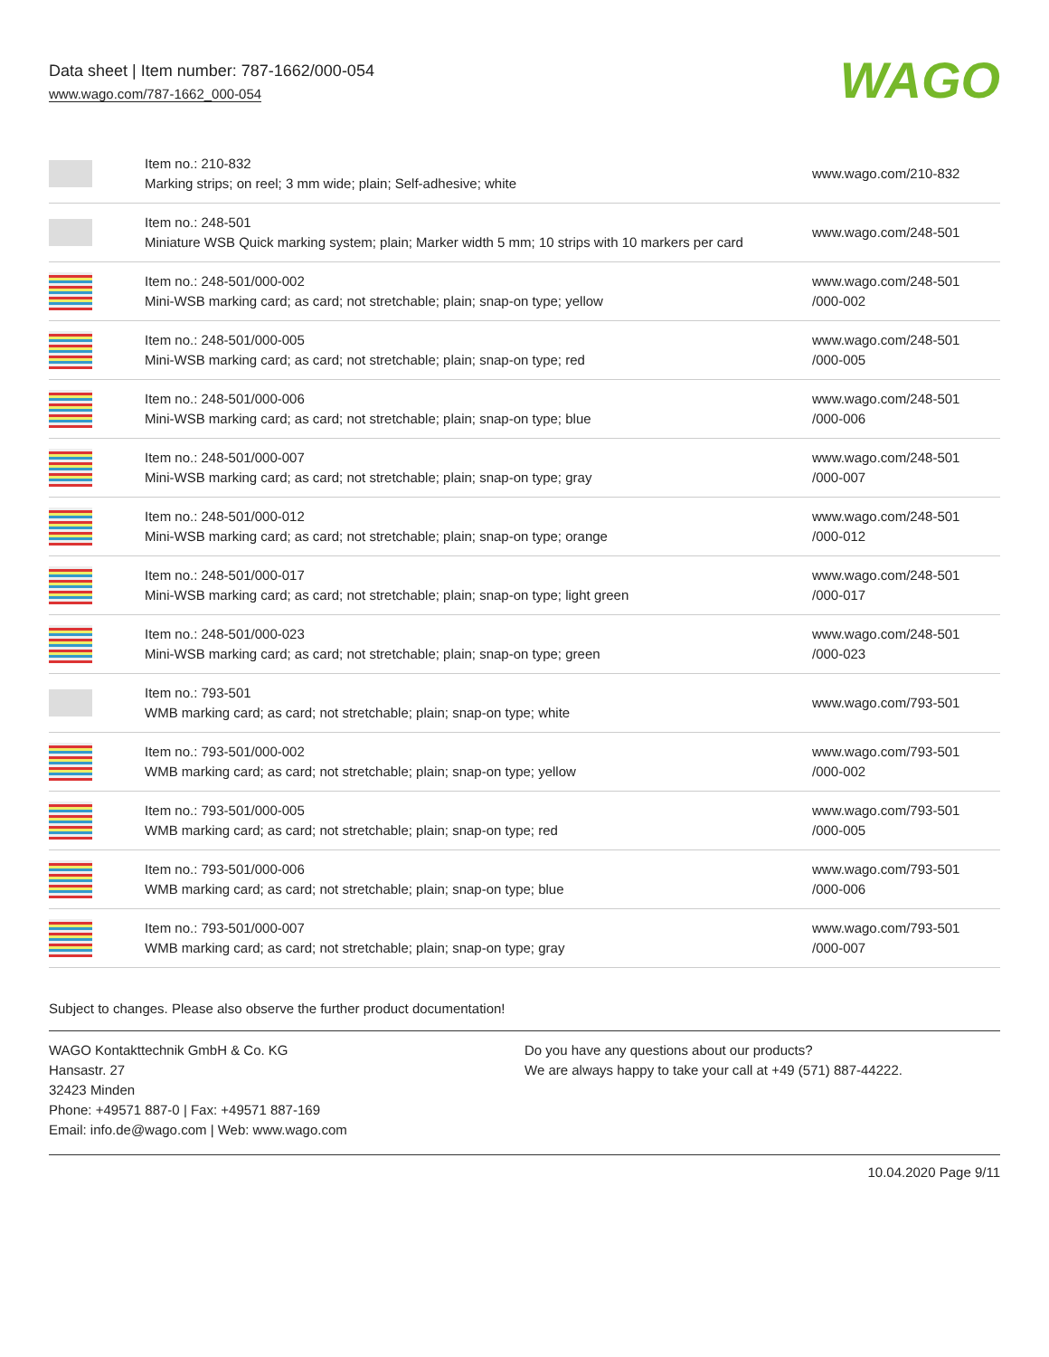Data sheet | Item number: 787-1662/000-054
www.wago.com/787-1662_000-054
WAGO
| | Item no.: 210-832 Marking strips; on reel; 3 mm wide; plain; Self-adhesive; white | www.wago.com/210-832 |
| | Item no.: 248-501 Miniature WSB Quick marking system; plain; Marker width 5 mm; 10 strips with 10 markers per card | www.wago.com/248-501 |
| | Item no.: 248-501/000-002 Mini-WSB marking card; as card; not stretchable; plain; snap-on type; yellow | www.wago.com/248-501 /000-002 |
| | Item no.: 248-501/000-005 Mini-WSB marking card; as card; not stretchable; plain; snap-on type; red | www.wago.com/248-501 /000-005 |
| | Item no.: 248-501/000-006 Mini-WSB marking card; as card; not stretchable; plain; snap-on type; blue | www.wago.com/248-501 /000-006 |
| | Item no.: 248-501/000-007 Mini-WSB marking card; as card; not stretchable; plain; snap-on type; gray | www.wago.com/248-501 /000-007 |
| | Item no.: 248-501/000-012 Mini-WSB marking card; as card; not stretchable; plain; snap-on type; orange | www.wago.com/248-501 /000-012 |
| | Item no.: 248-501/000-017 Mini-WSB marking card; as card; not stretchable; plain; snap-on type; light green | www.wago.com/248-501 /000-017 |
| | Item no.: 248-501/000-023 Mini-WSB marking card; as card; not stretchable; plain; snap-on type; green | www.wago.com/248-501 /000-023 |
| | Item no.: 793-501 WMB marking card; as card; not stretchable; plain; snap-on type; white | www.wago.com/793-501 |
| | Item no.: 793-501/000-002 WMB marking card; as card; not stretchable; plain; snap-on type; yellow | www.wago.com/793-501 /000-002 |
| | Item no.: 793-501/000-005 WMB marking card; as card; not stretchable; plain; snap-on type; red | www.wago.com/793-501 /000-005 |
| | Item no.: 793-501/000-006 WMB marking card; as card; not stretchable; plain; snap-on type; blue | www.wago.com/793-501 /000-006 |
| | Item no.: 793-501/000-007 WMB marking card; as card; not stretchable; plain; snap-on type; gray | www.wago.com/793-501 /000-007 |
Subject to changes. Please also observe the further product documentation!
WAGO Kontakttechnik GmbH & Co. KG
Hansastr. 27
32423 Minden
Phone: +49571 887-0 | Fax: +49571 887-169
Email: info.de@wago.com | Web: www.wago.com
Do you have any questions about our products?
We are always happy to take your call at +49 (571) 887-44222.
10.04.2020 Page 9/11